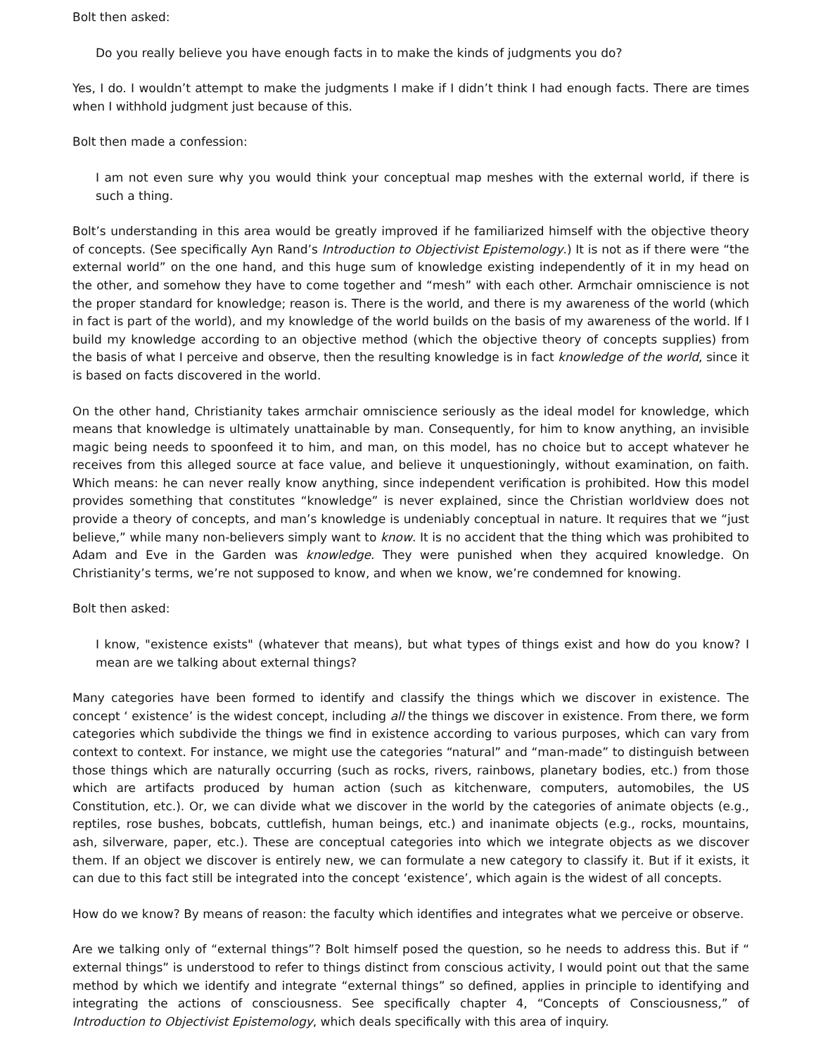Bolt then asked:
Do you really believe you have enough facts in to make the kinds of judgments you do?
Yes, I do. I wouldn’t attempt to make the judgments I make if I didn’t think I had enough facts. There are times when I withhold judgment just because of this.
Bolt then made a confession:
I am not even sure why you would think your conceptual map meshes with the external world, if there is such a thing.
Bolt’s understanding in this area would be greatly improved if he familiarized himself with the objective theory of concepts. (See specifically Ayn Rand’s Introduction to Objectivist Epistemology.) It is not as if there were “the external world” on the one hand, and this huge sum of knowledge existing independently of it in my head on the other, and somehow they have to come together and “mesh” with each other. Armchair omniscience is not the proper standard for knowledge; reason is. There is the world, and there is my awareness of the world (which in fact is part of the world), and my knowledge of the world builds on the basis of my awareness of the world. If I build my knowledge according to an objective method (which the objective theory of concepts supplies) from the basis of what I perceive and observe, then the resulting knowledge is in fact knowledge of the world, since it is based on facts discovered in the world.
On the other hand, Christianity takes armchair omniscience seriously as the ideal model for knowledge, which means that knowledge is ultimately unattainable by man. Consequently, for him to know anything, an invisible magic being needs to spoonfeed it to him, and man, on this model, has no choice but to accept whatever he receives from this alleged source at face value, and believe it unquestioningly, without examination, on faith. Which means: he can never really know anything, since independent verification is prohibited. How this model provides something that constitutes “knowledge” is never explained, since the Christian worldview does not provide a theory of concepts, and man’s knowledge is undeniably conceptual in nature. It requires that we “just believe,” while many non-believers simply want to know. It is no accident that the thing which was prohibited to Adam and Eve in the Garden was knowledge. They were punished when they acquired knowledge. On Christianity’s terms, we’re not supposed to know, and when we know, we’re condemned for knowing.
Bolt then asked:
I know, "existence exists" (whatever that means), but what types of things exist and how do you know? I mean are we talking about external things?
Many categories have been formed to identify and classify the things which we discover in existence. The concept ‘ existence’ is the widest concept, including all the things we discover in existence. From there, we form categories which subdivide the things we find in existence according to various purposes, which can vary from context to context. For instance, we might use the categories “natural” and “man-made” to distinguish between those things which are naturally occurring (such as rocks, rivers, rainbows, planetary bodies, etc.) from those which are artifacts produced by human action (such as kitchenware, computers, automobiles, the US Constitution, etc.). Or, we can divide what we discover in the world by the categories of animate objects (e.g., reptiles, rose bushes, bobcats, cuttlefish, human beings, etc.) and inanimate objects (e.g., rocks, mountains, ash, silverware, paper, etc.). These are conceptual categories into which we integrate objects as we discover them. If an object we discover is entirely new, we can formulate a new category to classify it. But if it exists, it can due to this fact still be integrated into the concept ‘existence’, which again is the widest of all concepts.
How do we know? By means of reason: the faculty which identifies and integrates what we perceive or observe.
Are we talking only of “external things”? Bolt himself posed the question, so he needs to address this. But if “ external things” is understood to refer to things distinct from conscious activity, I would point out that the same method by which we identify and integrate “external things” so defined, applies in principle to identifying and integrating the actions of consciousness. See specifically chapter 4, “Concepts of Consciousness,” of Introduction to Objectivist Epistemology, which deals specifically with this area of inquiry.